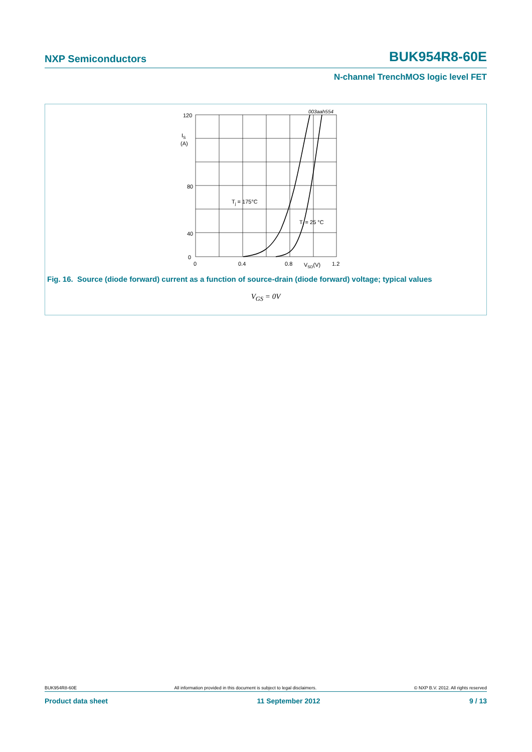NXP Semiconductors BUK954R8-60E
N-channel TrenchMOS logic level FET
120
80
40
0
IS
(A)
0
0.4
0.8
1.2
VSD(V)
Tj = 175°C
Tj = 25 °C
003aah554
Fig. 16. Source (diode forward) current as a function of source-drain (diode forward) voltage; typical values
V<sub>GS</sub> = 0V
BUK954R8-60E All information provided in this document is subject to legal disclaimers. © NXP B.V. 2012. All rights reserved
Product data sheet 11 September 2012 9 / 13